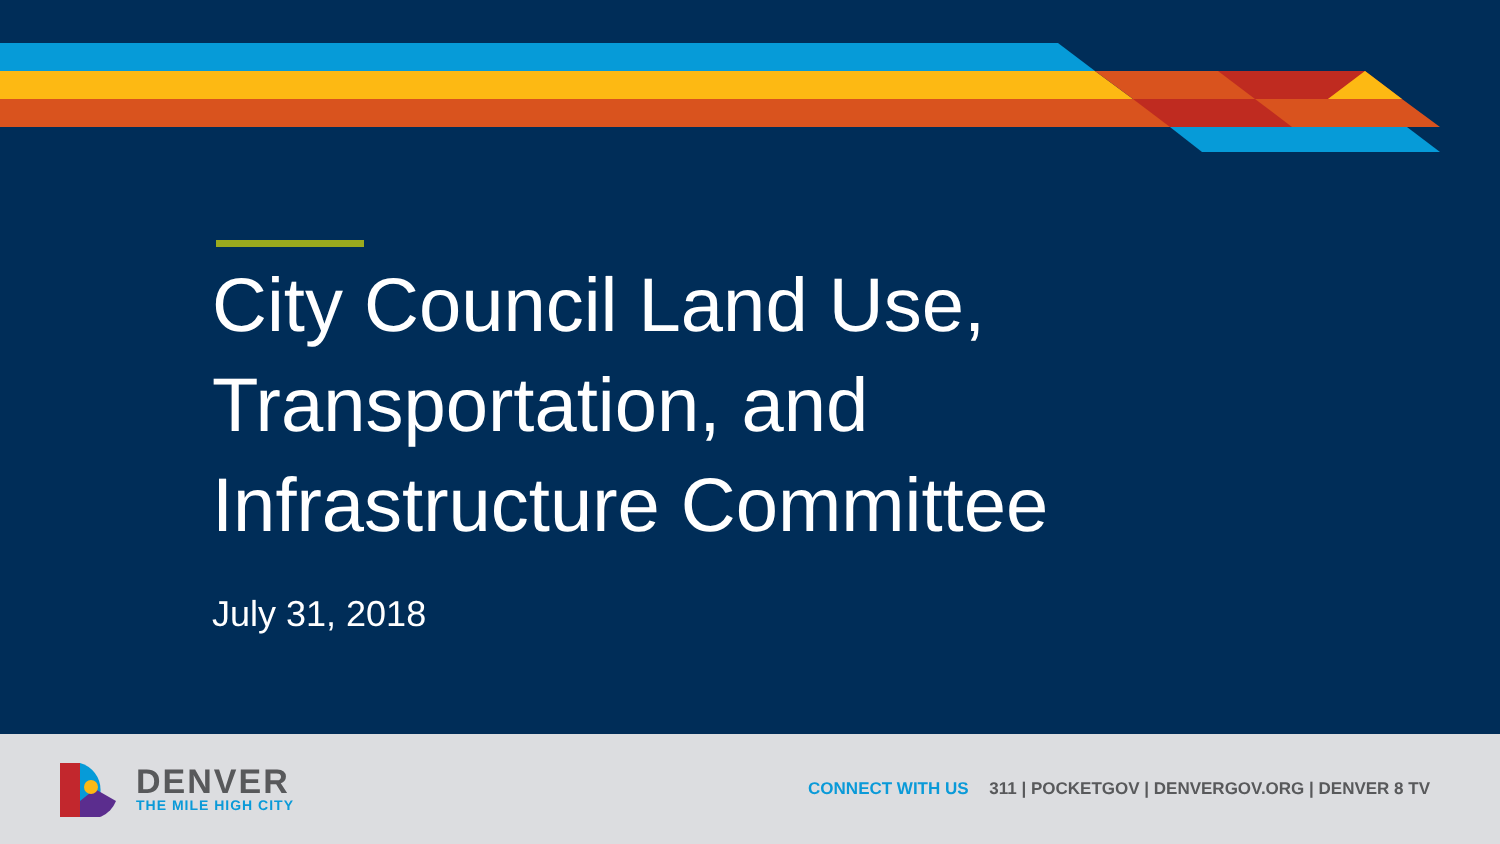City Council Land Use,
Transportation, and
Infrastructure Committee
July 31, 2018
DENVER
THE MILE HIGH CITY
CONNECT WITH US 311 | POCKETGOV | DENVERGOV.ORG | DENVER 8 TV